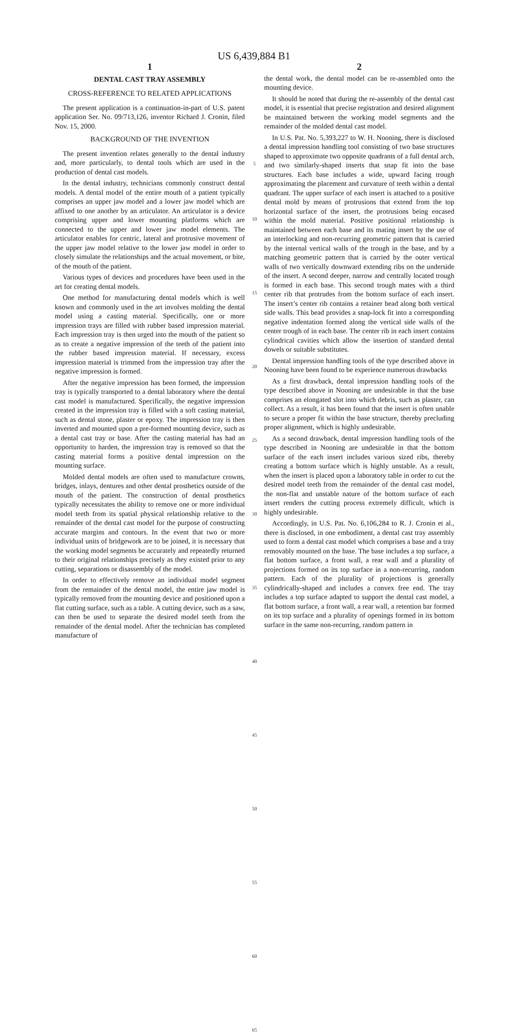US 6,439,884 B1
1
DENTAL CAST TRAY ASSEMBLY
CROSS-REFERENCE TO RELATED APPLICATIONS
The present application is a continuation-in-part of U.S. patent application Ser. No. 09/713,126, inventor Richard J. Cronin, filed Nov. 15, 2000.
BACKGROUND OF THE INVENTION
The present invention relates generally to the dental industry and, more particularly, to dental tools which are used in the production of dental cast models.
In the dental industry, technicians commonly construct dental models. A dental model of the entire mouth of a patient typically comprises an upper jaw model and a lower jaw model which are affixed to one another by an articulator. An articulator is a device comprising upper and lower mounting platforms which are connected to the upper and lower jaw model elements. The articulator enables for centric, lateral and protrusive movement of the upper jaw model relative to the lower jaw model in order to closely simulate the relationships and the actual movement, or bite, of the mouth of the patient.
Various types of devices and procedures have been used in the art for creating dental models.
One method for manufacturing dental models which is well known and commonly used in the art involves molding the dental model using a casting material. Specifically, one or more impression trays are filled with rubber based impression material. Each impression tray is then urged into the mouth of the patient so as to create a negative impression of the teeth of the patient into the rubber based impression material. If necessary, excess impression material is trimmed from the impression tray after the negative impression is formed.
After the negative impression has been formed, the impression tray is typically transported to a dental laboratory where the dental cast model is manufactured. Specifically, the negative impression created in the impression tray is filled with a soft casting material, such as dental stone, plaster or epoxy. The impression tray is then inverted and mounted upon a pre-formed mounting device, such as a dental cast tray or base. After the casting material has had an opportunity to harden, the impression tray is removed so that the casting material forms a positive dental impression on the mounting surface.
Molded dental models are often used to manufacture crowns, bridges, inlays, dentures and other dental prosthetics outside of the mouth of the patient. The construction of dental prosthetics typically necessitates the ability to remove one or more individual model teeth from its spatial physical relationship relative to the remainder of the dental cast model for the purpose of constructing accurate margins and contours. In the event that two or more individual units of bridgework are to be joined, it is necessary that the working model segments be accurately and repeatedly returned to their original relationships precisely as they existed prior to any cutting, separations or disassembly of the model.
In order to effectively remove an individual model segment from the remainder of the dental model, the entire jaw model is typically removed from the mounting device and positioned upon a flat cutting surface, such as a table. A cutting device, such as a saw, can then be used to separate the desired model teeth from the remainder of the dental model. After the technician has completed manufacture of
5
10
15
20
25
30
35
40
45
50
55
60
65
2
the dental work, the dental model can be re-assembled onto the mounting device.
It should be noted that during the re-assembly of the dental cast model, it is essential that precise registration and desired alignment be maintained between the working model segments and the remainder of the molded dental cast model.
In U.S. Pat. No. 5,393,227 to W. H. Nooning, there is disclosed a dental impression handling tool consisting of two base structures shaped to approximate two opposite quadrants of a full dental arch, and two similarly-shaped inserts that snap fit into the base structures. Each base includes a wide, upward facing trough approximating the placement and curvature of teeth within a dental quadrant. The upper surface of each insert is attached to a positive dental mold by means of protrusions that extend from the top horizontal surface of the insert, the protrusions being encased within the mold material. Positive positional relationship is maintained between each base and its mating insert by the use of an interlocking and non-recurring geometric pattern that is carried by the internal vertical walls of the trough in the base, and by a matching geometric pattern that is carried by the outer vertical walls of two vertically downward extending ribs on the underside of the insert. A second deeper, narrow and centrally located trough is formed in each base. This second trough mates with a third center rib that protrudes from the bottom surface of each insert. The insert’s center rib contains a retainer bead along both vertical side walls. This bead provides a snap-lock fit into a corresponding negative indentation formed along the vertical side walls of the center trough of in each base. The center rib in each insert contains cylindrical cavities which allow the insertion of standard dental dowels or suitable substitutes.
Dental impression handling tools of the type described above in Nooning have been found to be experience numerous drawbacks
As a first drawback, dental impression handling tools of the type described above in Nooning are undesirable in that the base comprises an elongated slot into which debris, such as plaster, can collect. As a result, it has been found that the insert is often unable to secure a proper fit within the base structure, thereby precluding proper alignment, which is highly undesirable.
As a second drawback, dental impression handling tools of the type described in Nooning are undesirable in that the bottom surface of the each insert includes various sized ribs, thereby creating a bottom surface which is highly unstable. As a result, when the insert is placed upon a laboratory table in order to cut the desired model teeth from the remainder of the dental cast model, the non-flat and unstable nature of the bottom surface of each insert renders the cutting process extremely difficult, which is highly undesirable.
Accordingly, in U.S. Pat. No. 6,106,284 to R. J. Cronin et al., there is disclosed, in one embodiment, a dental cast tray assembly used to form a dental cast model which comprises a base and a tray removably mounted on the base. The base includes a top surface, a flat bottom surface, a front wall, a rear wall and a plurality of projections formed on its top surface in a non-recurring, random pattern. Each of the plurality of projections is generally cylindrically-shaped and includes a convex free end. The tray includes a top surface adapted to support the dental cast model, a flat bottom surface, a front wall, a rear wall, a retention bar formed on its top surface and a plurality of openings formed in its bottom surface in the same non-recurring, random pattern in